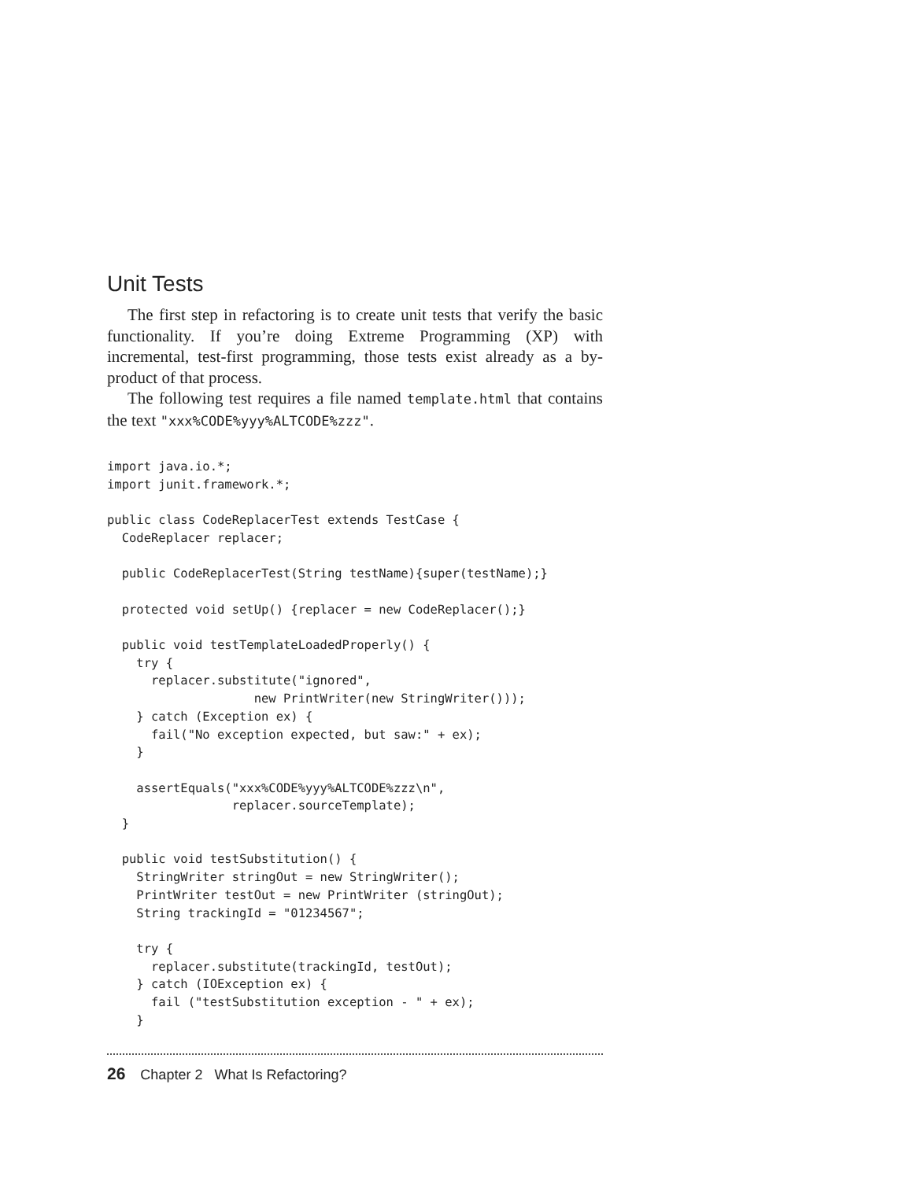Unit Tests
The first step in refactoring is to create unit tests that verify the basic functionality. If you’re doing Extreme Programming (XP) with incremental, test-first programming, those tests exist already as a by-product of that process.
The following test requires a file named template.html that contains the text "xxx%CODE%yyy%ALTCODE%zzz".
import java.io.*;
import junit.framework.*;

public class CodeReplacerTest extends TestCase {
  CodeReplacer replacer;

  public CodeReplacerTest(String testName){super(testName);}

  protected void setUp() {replacer = new CodeReplacer();}

  public void testTemplateLoadedProperly() {
    try {
      replacer.substitute("ignored",
                    new PrintWriter(new StringWriter()));
    } catch (Exception ex) {
      fail("No exception expected, but saw:" + ex);
    }

    assertEquals("xxx%CODE%yyy%ALTCODE%zzz\n",
                 replacer.sourceTemplate);
  }

  public void testSubstitution() {
    StringWriter stringOut = new StringWriter();
    PrintWriter testOut = new PrintWriter (stringOut);
    String trackingId = "01234567";

    try {
      replacer.substitute(trackingId, testOut);
    } catch (IOException ex) {
      fail ("testSubstitution exception - " + ex);
    }
26 Chapter 2 What Is Refactoring?